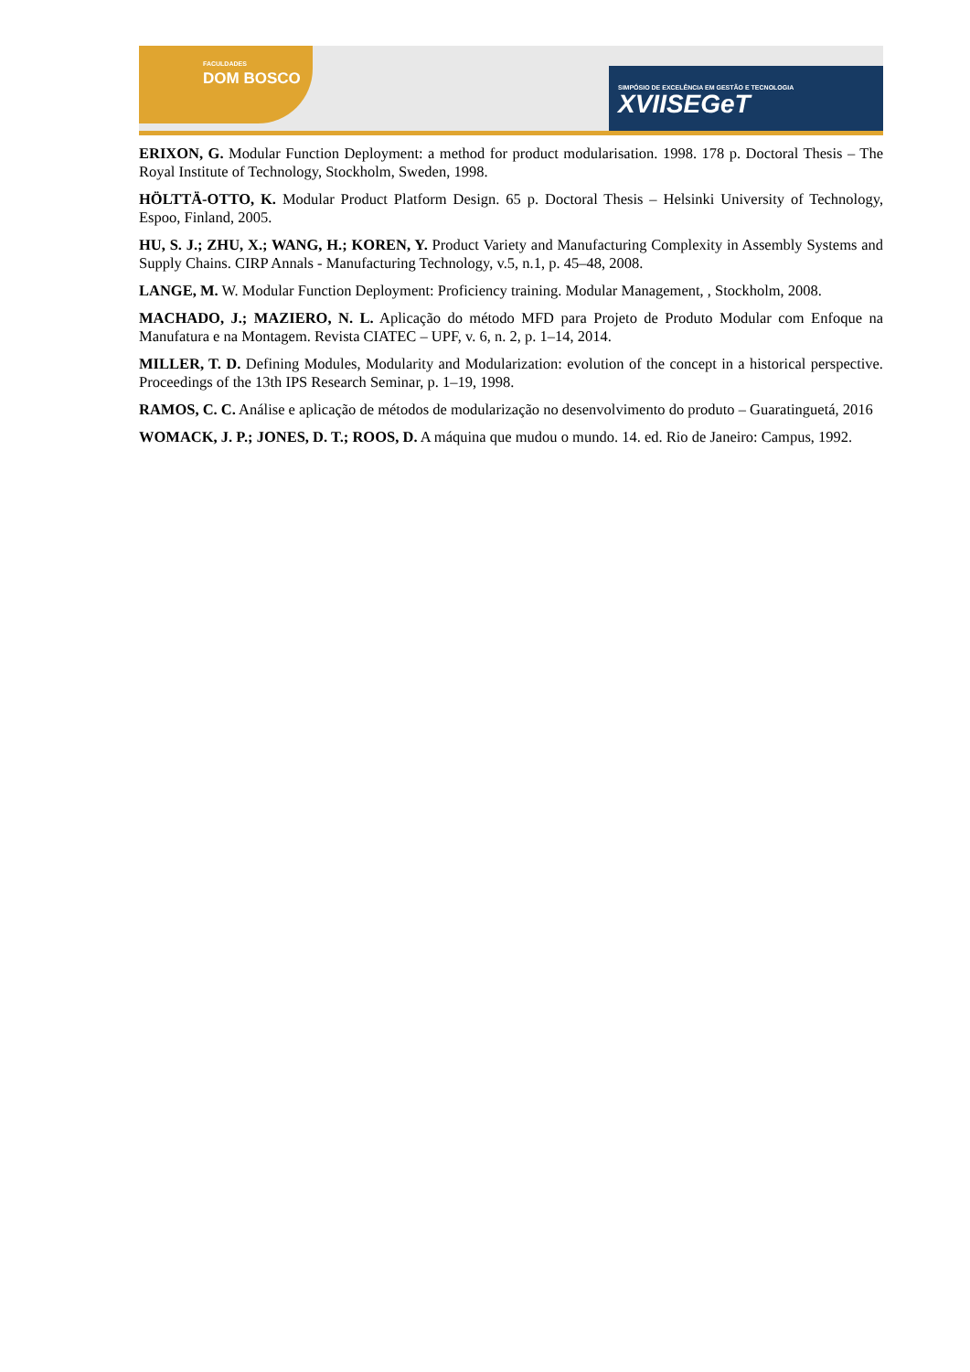FACULDADES
DOM BOSCO
SIMPÓSIO DE EXCELÊNCIA EM GESTÃO E TECNOLOGIA
XVIISEGeT
ERIXON, G. Modular Function Deployment: a method for product modularisation. 1998. 178 p. Doctoral Thesis – The Royal Institute of Technology, Stockholm, Sweden, 1998.
HÖLTTÄ-OTTO, K. Modular Product Platform Design. 65 p. Doctoral Thesis – Helsinki University of Technology, Espoo, Finland, 2005.
HU, S. J.; ZHU, X.; WANG, H.; KOREN, Y. Product Variety and Manufacturing Complexity in Assembly Systems and Supply Chains. CIRP Annals - Manufacturing Technology, v.5, n.1, p. 45–48, 2008.
LANGE, M. W. Modular Function Deployment: Proficiency training. Modular Management, , Stockholm, 2008.
MACHADO, J.; MAZIERO, N. L. Aplicação do método MFD para Projeto de Produto Modular com Enfoque na Manufatura e na Montagem. Revista CIATEC – UPF, v. 6, n. 2, p. 1–14, 2014.
MILLER, T. D. Defining Modules, Modularity and Modularization: evolution of the concept in a historical perspective. Proceedings of the 13th IPS Research Seminar, p. 1–19, 1998.
RAMOS, C. C. Análise e aplicação de métodos de modularização no desenvolvimento do produto – Guaratinguetá, 2016
WOMACK, J. P.; JONES, D. T.; ROOS, D. A máquina que mudou o mundo. 14. ed. Rio de Janeiro: Campus, 1992.